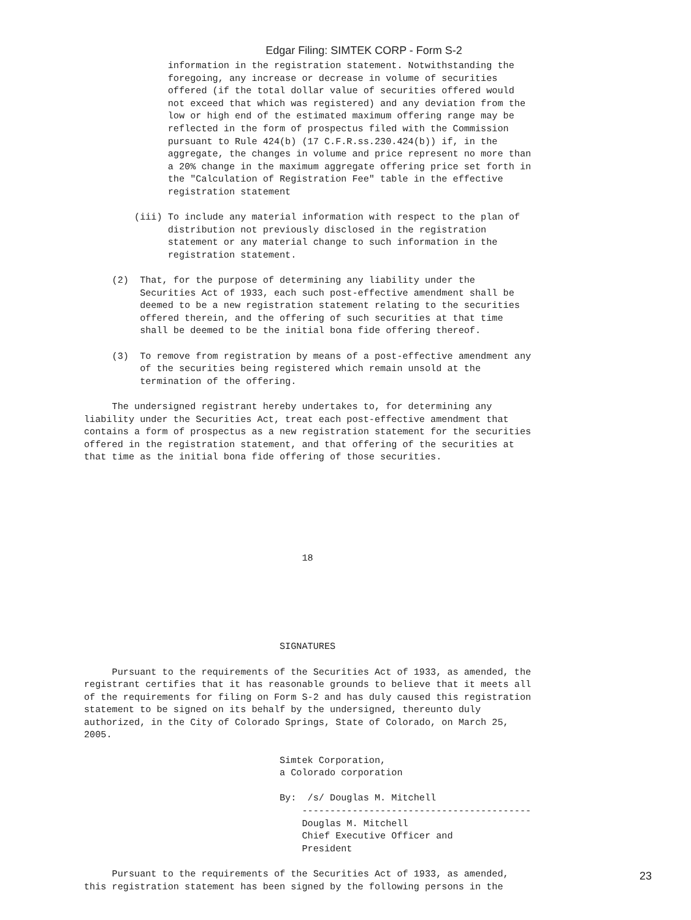Edgar Filing: SIMTEK CORP - Form S-2
               information in the registration statement. Notwithstanding the
               foregoing, any increase or decrease in volume of securities
               offered (if the total dollar value of securities offered would
               not exceed that which was registered) and any deviation from the
               low or high end of the estimated maximum offering range may be
               reflected in the form of prospectus filed with the Commission
               pursuant to Rule 424(b) (17 C.F.R.ss.230.424(b)) if, in the
               aggregate, the changes in volume and price represent no more than
               a 20% change in the maximum aggregate offering price set forth in
               the "Calculation of Registration Fee" table in the effective
               registration statement

         (iii) To include any material information with respect to the plan of
               distribution not previously disclosed in the registration
               statement or any material change to such information in the
               registration statement.

     (2)  That, for the purpose of determining any liability under the
          Securities Act of 1933, each such post-effective amendment shall be
          deemed to be a new registration statement relating to the securities
          offered therein, and the offering of such securities at that time
          shall be deemed to be the initial bona fide offering thereof.

     (3)  To remove from registration by means of a post-effective amendment any
          of the securities being registered which remain unsold at the
          termination of the offering.

     The undersigned registrant hereby undertakes to, for determining any
liability under the Securities Act, treat each post-effective amendment that
contains a form of prospectus as a new registration statement for the securities
offered in the registration statement, and that offering of the securities at
that time as the initial bona fide offering of those securities.







                                       18






                                   SIGNATURES

     Pursuant to the requirements of the Securities Act of 1933, as amended, the
registrant certifies that it has reasonable grounds to believe that it meets all
of the requirements for filing on Form S-2 and has duly caused this registration
statement to be signed on its behalf by the undersigned, thereunto duly
authorized, in the City of Colorado Springs, State of Colorado, on March 25,
2005.

                                   Simtek Corporation,
                                   a Colorado corporation

                                   By:  /s/ Douglas M. Mitchell
                                       -----------------------------------------
                                       Douglas M. Mitchell
                                       Chief Executive Officer and
                                       President

     Pursuant to the requirements of the Securities Act of 1933, as amended,
this registration statement has been signed by the following persons in the
23